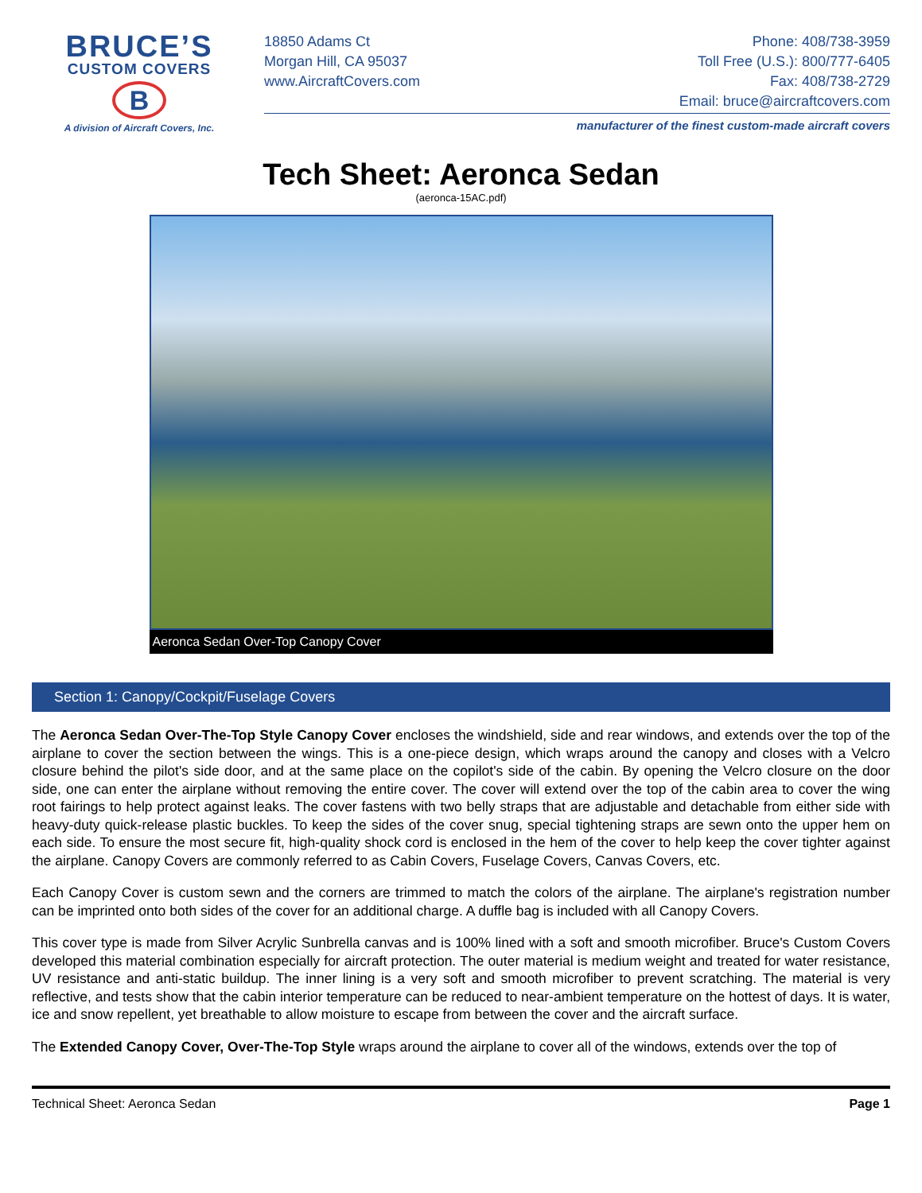BRUCE’S
CUSTOM COVERS
B
A division of Aircraft Covers, Inc.
18850 Adams Ct
Morgan Hill, CA 95037
www.AircraftCovers.com
Phone: 408/738-3959
Toll Free (U.S.): 800/777-6405
Fax: 408/738-2729
Email: bruce@aircraftcovers.com
manufacturer of the finest custom-made aircraft covers
Tech Sheet: Aeronca Sedan
(aeronca-15AC.pdf)
Aeronca Sedan Over-Top Canopy Cover
Section 1: Canopy/Cockpit/Fuselage Covers
The Aeronca Sedan Over-The-Top Style Canopy Cover encloses the windshield, side and rear windows, and extends over the top of the airplane to cover the section between the wings. This is a one-piece design, which wraps around the canopy and closes with a Velcro closure behind the pilot's side door, and at the same place on the copilot's side of the cabin. By opening the Velcro closure on the door side, one can enter the airplane without removing the entire cover. The cover will extend over the top of the cabin area to cover the wing root fairings to help protect against leaks. The cover fastens with two belly straps that are adjustable and detachable from either side with heavy-duty quick-release plastic buckles. To keep the sides of the cover snug, special tightening straps are sewn onto the upper hem on each side. To ensure the most secure fit, high-quality shock cord is enclosed in the hem of the cover to help keep the cover tighter against the airplane. Canopy Covers are commonly referred to as Cabin Covers, Fuselage Covers, Canvas Covers, etc.
Each Canopy Cover is custom sewn and the corners are trimmed to match the colors of the airplane. The airplane's registration number can be imprinted onto both sides of the cover for an additional charge. A duffle bag is included with all Canopy Covers.
This cover type is made from Silver Acrylic Sunbrella canvas and is 100% lined with a soft and smooth microfiber. Bruce's Custom Covers developed this material combination especially for aircraft protection. The outer material is medium weight and treated for water resistance, UV resistance and anti-static buildup. The inner lining is a very soft and smooth microfiber to prevent scratching. The material is very reflective, and tests show that the cabin interior temperature can be reduced to near-ambient temperature on the hottest of days. It is water, ice and snow repellent, yet breathable to allow moisture to escape from between the cover and the aircraft surface.
The Extended Canopy Cover, Over-The-Top Style wraps around the airplane to cover all of the windows, extends over the top of
Technical Sheet: Aeronca Sedan Page 1